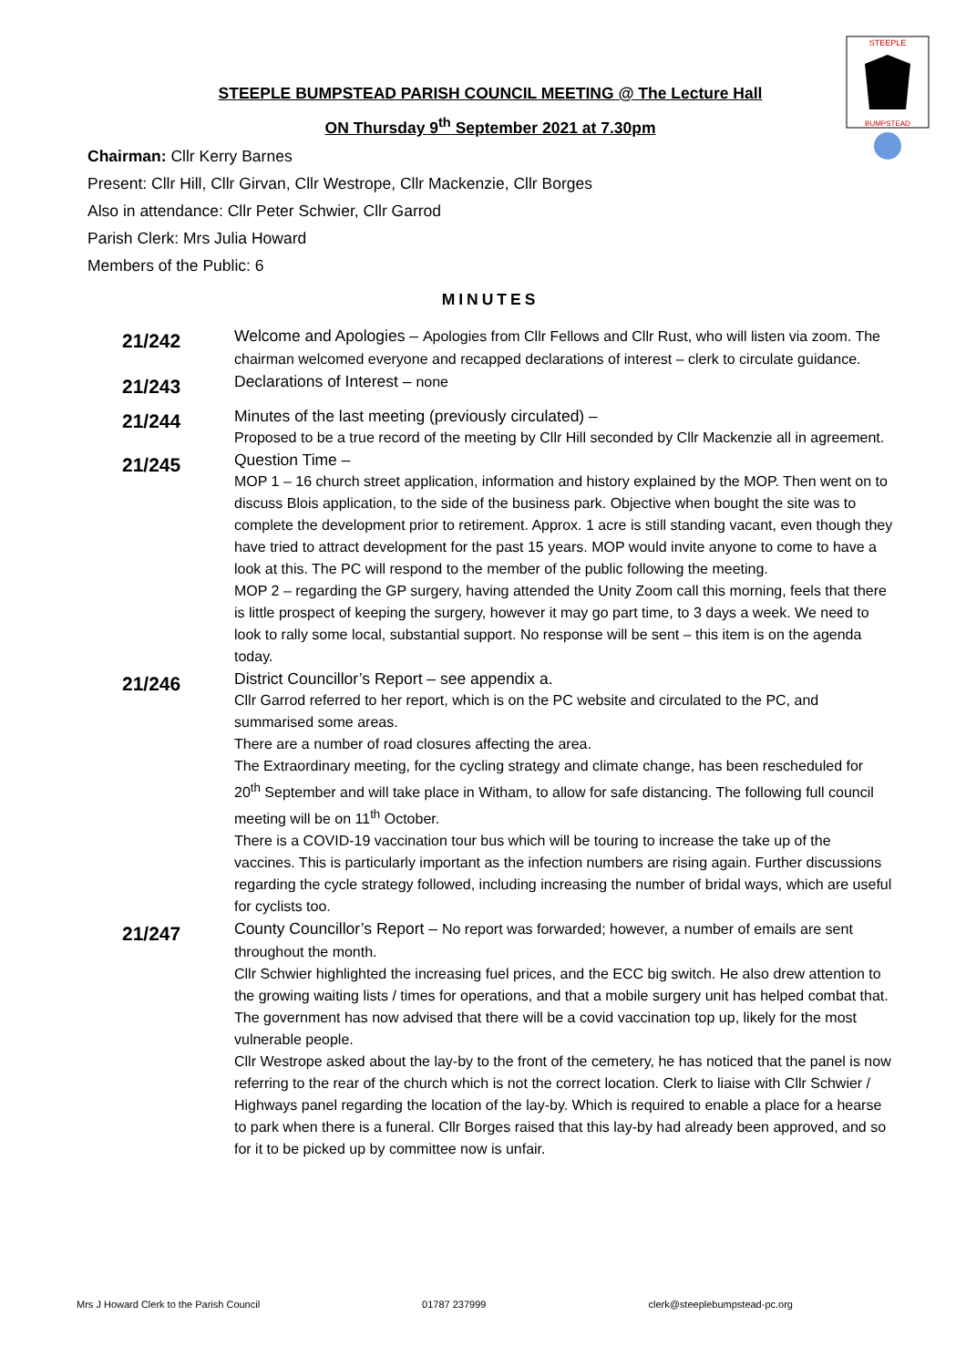STEEPLE
BUMPSTEAD
STEEPLE BUMPSTEAD PARISH COUNCIL MEETING @ The Lecture Hall
ON Thursday 9<sup>th</sup> September 2021 at 7.30pm
Chairman: Cllr Kerry Barnes
Present: Cllr Hill, Cllr Girvan, Cllr Westrope, Cllr Mackenzie, Cllr Borges
Also in attendance: Cllr Peter Schwier, Cllr Garrod
Parish Clerk: Mrs Julia Howard
Members of the Public: 6
MINUTES
21/242
Welcome and Apologies – Apologies from Cllr Fellows and Cllr Rust, who will listen via zoom. The chairman welcomed everyone and recapped declarations of interest – clerk to circulate guidance.
21/243
Declarations of Interest – none
21/244
Minutes of the last meeting (previously circulated) –
Proposed to be a true record of the meeting by Cllr Hill seconded by Cllr Mackenzie all in agreement.
21/245
Question Time –
MOP 1 – 16 church street application, information and history explained by the MOP. Then went on to discuss Blois application, to the side of the business park. Objective when bought the site was to complete the development prior to retirement. Approx. 1 acre is still standing vacant, even though they have tried to attract development for the past 15 years. MOP would invite anyone to come to have a look at this. The PC will respond to the member of the public following the meeting.
MOP 2 – regarding the GP surgery, having attended the Unity Zoom call this morning, feels that there is little prospect of keeping the surgery, however it may go part time, to 3 days a week. We need to look to rally some local, substantial support. No response will be sent – this item is on the agenda today.
21/246
District Councillor’s Report – see appendix a.
Cllr Garrod referred to her report, which is on the PC website and circulated to the PC, and summarised some areas.
There are a number of road closures affecting the area.
The Extraordinary meeting, for the cycling strategy and climate change, has been rescheduled for 20<sup>th</sup> September and will take place in Witham, to allow for safe distancing. The following full council meeting will be on 11<sup>th</sup> October.
There is a COVID-19 vaccination tour bus which will be touring to increase the take up of the vaccines. This is particularly important as the infection numbers are rising again. Further discussions regarding the cycle strategy followed, including increasing the number of bridal ways, which are useful for cyclists too.
21/247
County Councillor’s Report – No report was forwarded; however, a number of emails are sent throughout the month.
Cllr Schwier highlighted the increasing fuel prices, and the ECC big switch. He also drew attention to the growing waiting lists / times for operations, and that a mobile surgery unit has helped combat that.
The government has now advised that there will be a covid vaccination top up, likely for the most vulnerable people.
Cllr Westrope asked about the lay-by to the front of the cemetery, he has noticed that the panel is now referring to the rear of the church which is not the correct location. Clerk to liaise with Cllr Schwier / Highways panel regarding the location of the lay-by. Which is required to enable a place for a hearse to park when there is a funeral. Cllr Borges raised that this lay-by had already been approved, and so for it to be picked up by committee now is unfair.
Mrs J Howard Clerk to the Parish Council 01787 237999 clerk@steeplebumpstead-pc.org